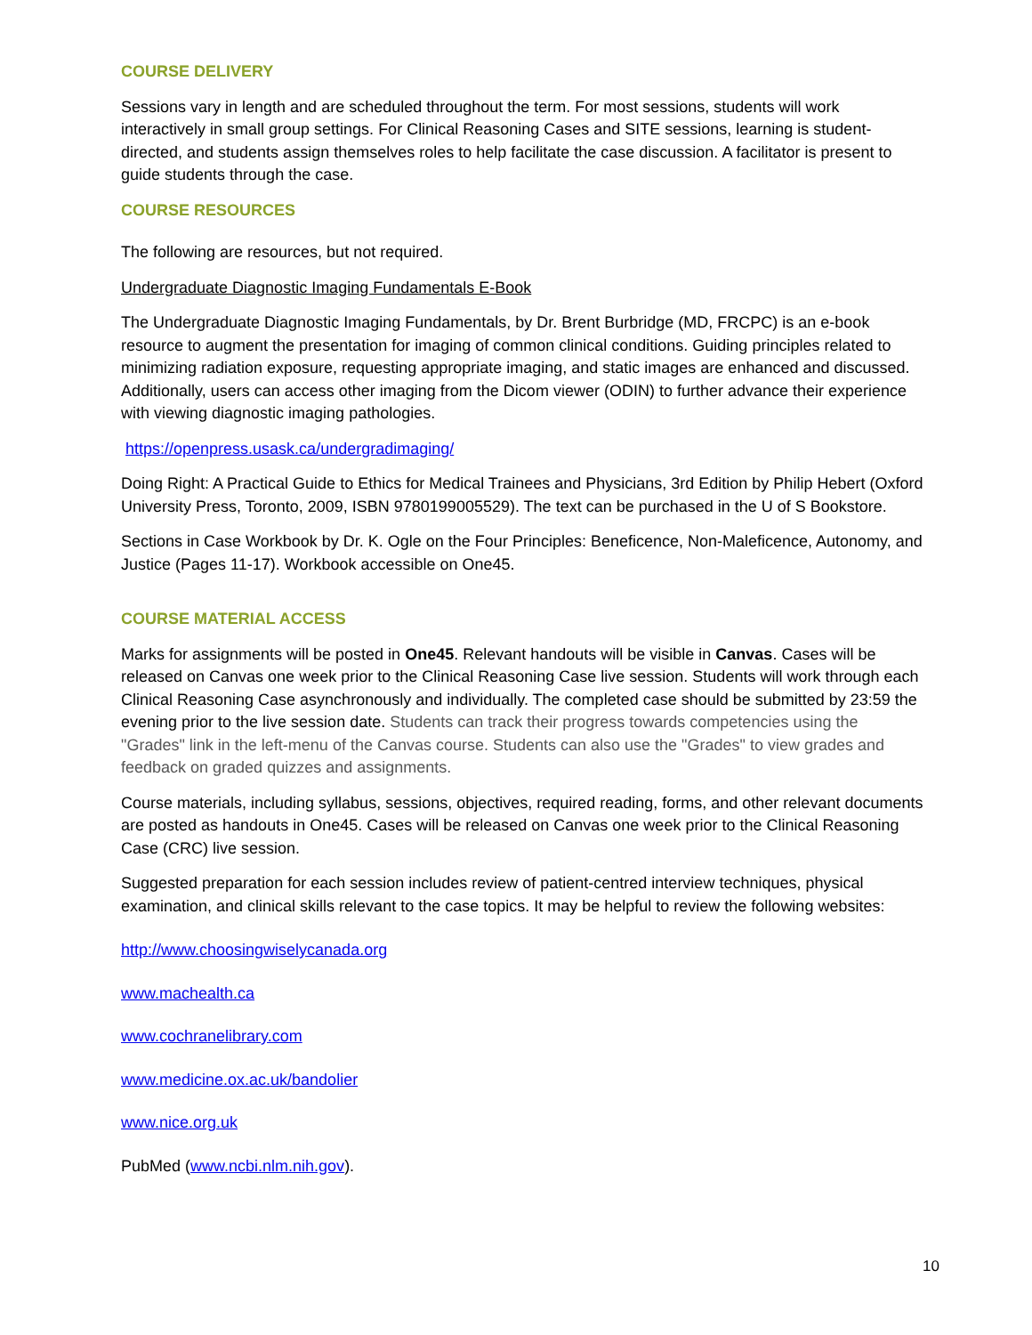COURSE DELIVERY
Sessions vary in length and are scheduled throughout the term. For most sessions, students will work interactively in small group settings. For Clinical Reasoning Cases and SITE sessions, learning is student-directed, and students assign themselves roles to help facilitate the case discussion. A facilitator is present to guide students through the case.
COURSE RESOURCES
The following are resources, but not required.
Undergraduate Diagnostic Imaging Fundamentals E-Book
The Undergraduate Diagnostic Imaging Fundamentals, by Dr. Brent Burbridge (MD, FRCPC) is an e-book resource to augment the presentation for imaging of common clinical conditions. Guiding principles related to minimizing radiation exposure, requesting appropriate imaging, and static images are enhanced and discussed. Additionally, users can access other imaging from the Dicom viewer (ODIN) to further advance their experience with viewing diagnostic imaging pathologies.
https://openpress.usask.ca/undergradimaging/
Doing Right: A Practical Guide to Ethics for Medical Trainees and Physicians, 3rd Edition by Philip Hebert (Oxford University Press, Toronto, 2009, ISBN 9780199005529). The text can be purchased in the U of S Bookstore.
Sections in Case Workbook by Dr. K. Ogle on the Four Principles: Beneficence, Non-Maleficence, Autonomy, and Justice (Pages 11-17). Workbook accessible on One45.
COURSE MATERIAL ACCESS
Marks for assignments will be posted in One45. Relevant handouts will be visible in Canvas. Cases will be released on Canvas one week prior to the Clinical Reasoning Case live session. Students will work through each Clinical Reasoning Case asynchronously and individually. The completed case should be submitted by 23:59 the evening prior to the live session date. Students can track their progress towards competencies using the "Grades" link in the left-menu of the Canvas course. Students can also use the "Grades" to view grades and feedback on graded quizzes and assignments.
Course materials, including syllabus, sessions, objectives, required reading, forms, and other relevant documents are posted as handouts in One45. Cases will be released on Canvas one week prior to the Clinical Reasoning Case (CRC) live session.
Suggested preparation for each session includes review of patient-centred interview techniques, physical examination, and clinical skills relevant to the case topics. It may be helpful to review the following websites:
http://www.choosingwiselycanada.org
www.machealth.ca
www.cochranelibrary.com
www.medicine.ox.ac.uk/bandolier
www.nice.org.uk
PubMed (www.ncbi.nlm.nih.gov).
10